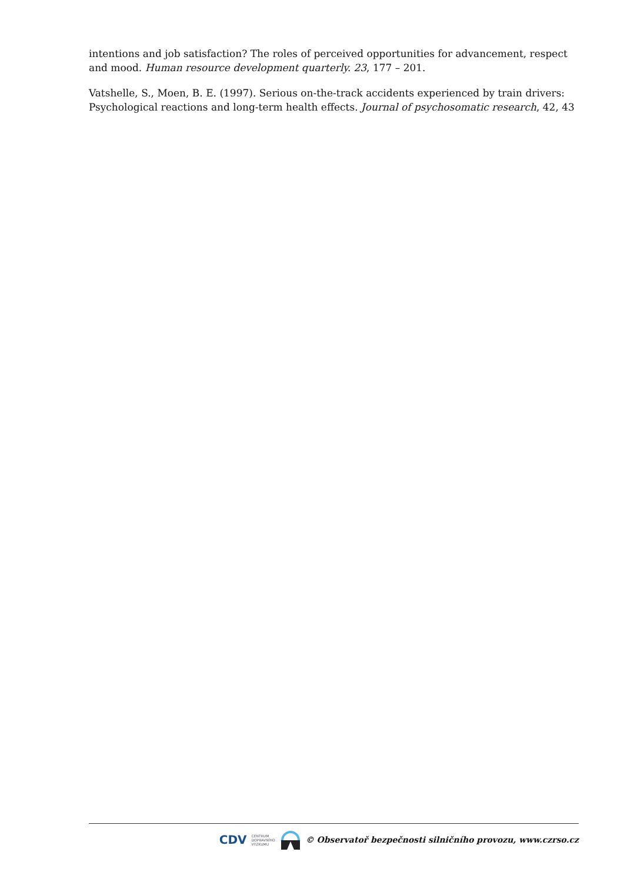intentions and job satisfaction? The roles of perceived opportunities for advancement, respect and mood. Human resource development quarterly. 23, 177 – 201.
Vatshelle, S., Moen, B. E. (1997). Serious on-the-track accidents experienced by train drivers: Psychological reactions and long-term health effects. Journal of psychosomatic research, 42, 43
CDV CENTRUM
DOPRAVNÍHO
VÝZKUMU © Observatoř bezpečnosti silničního provozu, www.czrso.cz